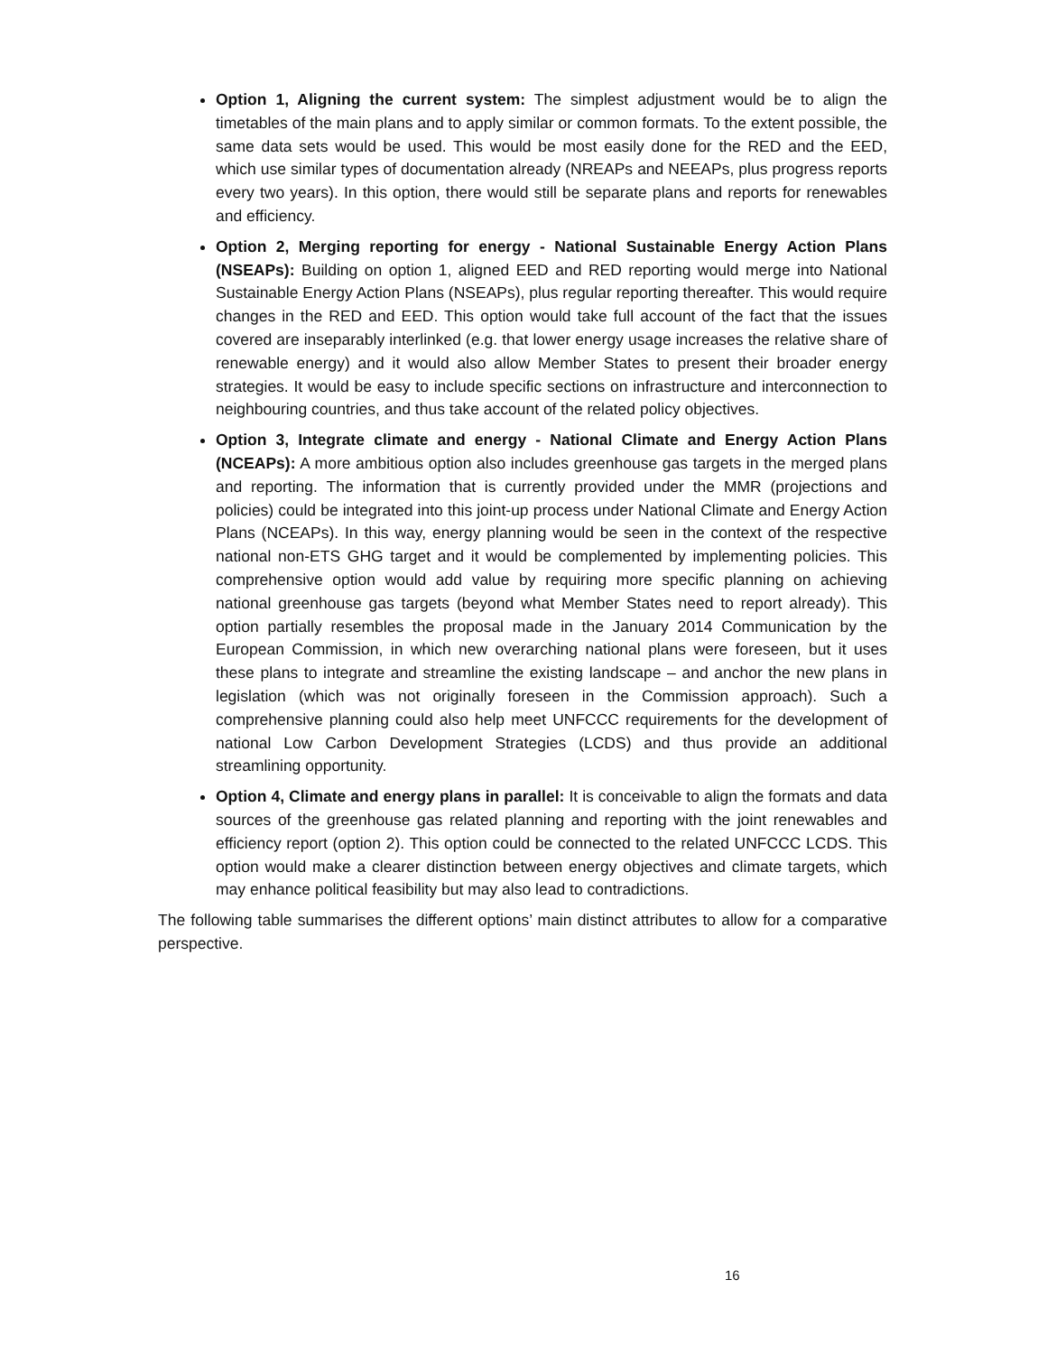Option 1, Aligning the current system: The simplest adjustment would be to align the timetables of the main plans and to apply similar or common formats. To the extent possible, the same data sets would be used. This would be most easily done for the RED and the EED, which use similar types of documentation already (NREAPs and NEEAPs, plus progress reports every two years). In this option, there would still be separate plans and reports for renewables and efficiency.
Option 2, Merging reporting for energy - National Sustainable Energy Action Plans (NSEAPs): Building on option 1, aligned EED and RED reporting would merge into National Sustainable Energy Action Plans (NSEAPs), plus regular reporting thereafter. This would require changes in the RED and EED. This option would take full account of the fact that the issues covered are inseparably interlinked (e.g. that lower energy usage increases the relative share of renewable energy) and it would also allow Member States to present their broader energy strategies. It would be easy to include specific sections on infrastructure and interconnection to neighbouring countries, and thus take account of the related policy objectives.
Option 3, Integrate climate and energy - National Climate and Energy Action Plans (NCEAPs): A more ambitious option also includes greenhouse gas targets in the merged plans and reporting. The information that is currently provided under the MMR (projections and policies) could be integrated into this joint-up process under National Climate and Energy Action Plans (NCEAPs). In this way, energy planning would be seen in the context of the respective national non-ETS GHG target and it would be complemented by implementing policies. This comprehensive option would add value by requiring more specific planning on achieving national greenhouse gas targets (beyond what Member States need to report already). This option partially resembles the proposal made in the January 2014 Communication by the European Commission, in which new overarching national plans were foreseen, but it uses these plans to integrate and streamline the existing landscape – and anchor the new plans in legislation (which was not originally foreseen in the Commission approach). Such a comprehensive planning could also help meet UNFCCC requirements for the development of national Low Carbon Development Strategies (LCDS) and thus provide an additional streamlining opportunity.
Option 4, Climate and energy plans in parallel: It is conceivable to align the formats and data sources of the greenhouse gas related planning and reporting with the joint renewables and efficiency report (option 2). This option could be connected to the related UNFCCC LCDS. This option would make a clearer distinction between energy objectives and climate targets, which may enhance political feasibility but may also lead to contradictions.
The following table summarises the different options’ main distinct attributes to allow for a comparative perspective.
16